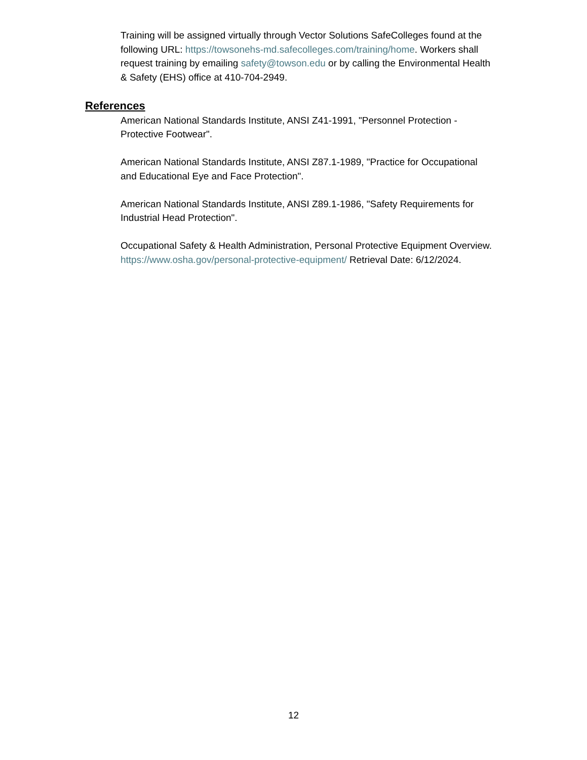Training will be assigned virtually through Vector Solutions SafeColleges found at the following URL: https://towsonehs-md.safecolleges.com/training/home. Workers shall request training by emailing safety@towson.edu or by calling the Environmental Health & Safety (EHS) office at 410-704-2949.
References
American National Standards Institute, ANSI Z41-1991, "Personnel Protection - Protective Footwear".
American National Standards Institute, ANSI Z87.1-1989, "Practice for Occupational and Educational Eye and Face Protection".
American National Standards Institute, ANSI Z89.1-1986, "Safety Requirements for Industrial Head Protection".
Occupational Safety & Health Administration, Personal Protective Equipment Overview. https://www.osha.gov/personal-protective-equipment/ Retrieval Date: 6/12/2024.
12